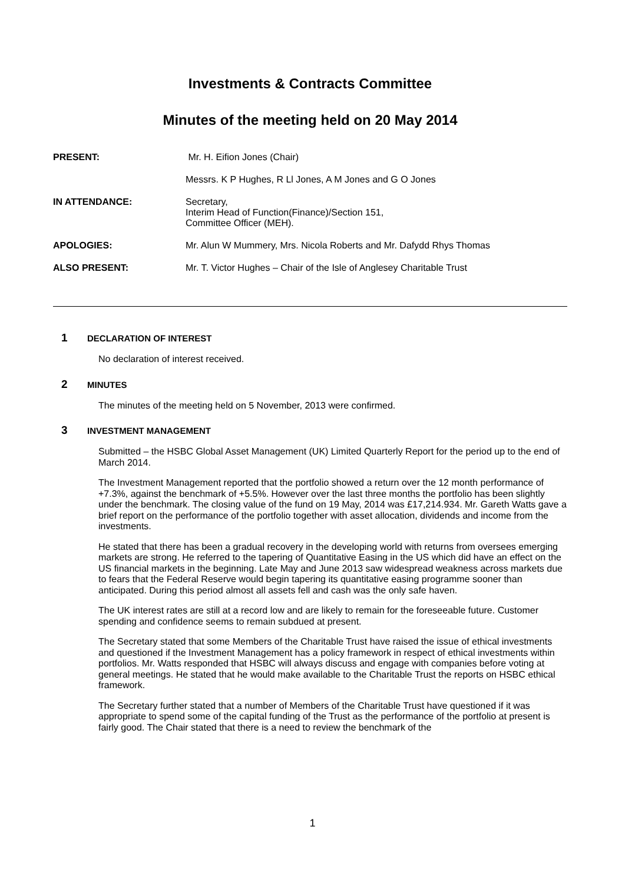Investments & Contracts Committee
Minutes of the meeting held on 20 May 2014
PRESENT:
Mr. H. Eifion Jones (Chair)
Messrs. K P Hughes, R Ll Jones, A M Jones and G O Jones
IN ATTENDANCE:
Secretary,
Interim Head of Function(Finance)/Section 151,
Committee Officer (MEH).
APOLOGIES:
Mr. Alun W Mummery, Mrs. Nicola Roberts and Mr. Dafydd Rhys Thomas
ALSO PRESENT:
Mr. T. Victor Hughes – Chair of the Isle of Anglesey Charitable Trust
1
DECLARATION OF INTEREST
No declaration of interest received.
2
MINUTES
The minutes of the meeting held on 5 November, 2013 were confirmed.
3
INVESTMENT MANAGEMENT
Submitted – the HSBC Global Asset Management (UK) Limited Quarterly Report for the period up to the end of March 2014.
The Investment Management reported that the portfolio showed a return over the 12 month performance of +7.3%, against the benchmark of +5.5%. However over the last three months the portfolio has been slightly under the benchmark. The closing value of the fund on 19 May, 2014 was £17,214.934. Mr. Gareth Watts gave a brief report on the performance of the portfolio together with asset allocation, dividends and income from the investments.
He stated that there has been a gradual recovery in the developing world with returns from oversees emerging markets are strong. He referred to the tapering of Quantitative Easing in the US which did have an effect on the US financial markets in the beginning. Late May and June 2013 saw widespread weakness across markets due to fears that the Federal Reserve would begin tapering its quantitative easing programme sooner than anticipated. During this period almost all assets fell and cash was the only safe haven.
The UK interest rates are still at a record low and are likely to remain for the foreseeable future. Customer spending and confidence seems to remain subdued at present.
The Secretary stated that some Members of the Charitable Trust have raised the issue of ethical investments and questioned if the Investment Management has a policy framework in respect of ethical investments within portfolios. Mr. Watts responded that HSBC will always discuss and engage with companies before voting at general meetings. He stated that he would make available to the Charitable Trust the reports on HSBC ethical framework.
The Secretary further stated that a number of Members of the Charitable Trust have questioned if it was appropriate to spend some of the capital funding of the Trust as the performance of the portfolio at present is fairly good. The Chair stated that there is a need to review the benchmark of the
1